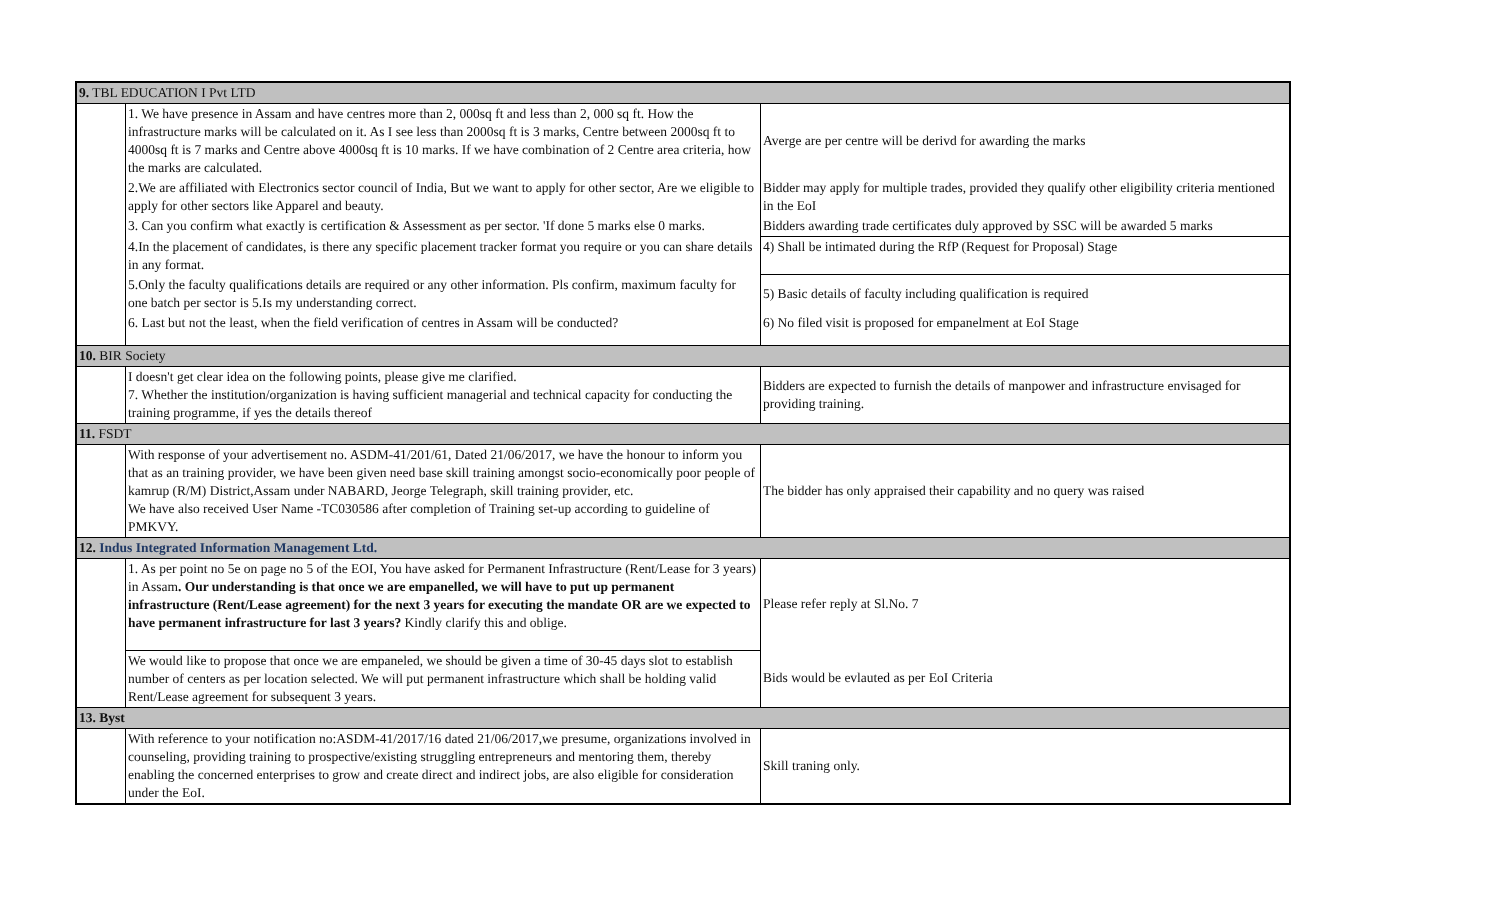| 9. TBL EDUCATION I Pvt LTD | | |
| | 1. We have presence in Assam and have centres more than 2, 000sq ft and less than 2, 000 sq ft. How the infrastructure marks will be calculated on it. As I see less than 2000sq ft is 3 marks, Centre between 2000sq ft to 4000sq ft is 7 marks and Centre above 4000sq ft is 10 marks. If we have combination of 2 Centre area criteria, how the marks are calculated. | Averge are per centre will be derivd for awarding the marks |
| | 2.We are affiliated with Electronics sector council of India, But we want to apply for other sector, Are we eligible to apply for other sectors like Apparel and beauty. | Bidder may apply for multiple trades, provided they qualify other eligibility criteria mentioned in the EoI |
| | 3. Can you confirm what exactly is certification & Assessment as per sector. 'If done 5 marks else 0 marks. | Bidders awarding trade certificates duly approved by SSC will be awarded 5 marks |
| | 4.In the placement of candidates, is there any specific placement tracker format you require or you can share details in any format. | 4) Shall be intimated during the RfP (Request for Proposal) Stage |
| | 5.Only the faculty qualifications details are required or any other information. Pls confirm, maximum faculty for one batch per sector is 5.Is my understanding correct. | 5) Basic details of faculty including qualification is required |
| | 6. Last but not the least, when the field verification of centres in Assam will be conducted? | 6) No filed visit is proposed for empanelment at EoI Stage |
| 10. BIR Society | | |
| | I doesn't get clear idea on the following points, please give me clarified. 7. Whether the institution/organization is having sufficient managerial and technical capacity for conducting the training programme, if yes the details thereof | Bidders are expected to furnish the details of manpower and infrastructure envisaged for providing training. |
| 11. FSDT | | |
| | With response of your advertisement no. ASDM-41/201/61, Dated 21/06/2017, we have the honour to inform you that as an training provider, we have been given need base skill training amongst socio-economically poor people of kamrup (R/M) District,Assam under NABARD, Jeorge Telegraph, skill training provider, etc. We have also received User Name -TC030586 after completion of Training set-up according to guideline of PMKVY. | The bidder has only appraised their capability and no query was raised |
| 12. Indus Integrated Information Management Ltd. | | |
| | 1. As per point no 5e on page no 5 of the EOI, You have asked for Permanent Infrastructure (Rent/Lease for 3 years) in Assam . Our understanding is that once we are empanelled, we will have to put up permanent infrastructure (Rent/Lease agreement) for the next 3 years for executing the mandate OR are we expected to have permanent infrastructure for last 3 years? Kindly clarify this and oblige. | Please refer reply at Sl.No. 7 |
| | We would like to propose that once we are empaneled, we should be given a time of 30-45 days slot to establish number of centers as per location selected. We will put permanent infrastructure which shall be holding valid Rent/Lease agreement for subsequent 3 years. | Bids would be evlauted as per EoI Criteria |
| 13. Byst | | |
| | With reference to your notification no:ASDM-41/2017/16 dated 21/06/2017,we presume, organizations involved in counseling, providing training to prospective/existing struggling entrepreneurs and mentoring them, thereby enabling the concerned enterprises to grow and create direct and indirect jobs, are also eligible for consideration under the EoI. | Skill traning only. |